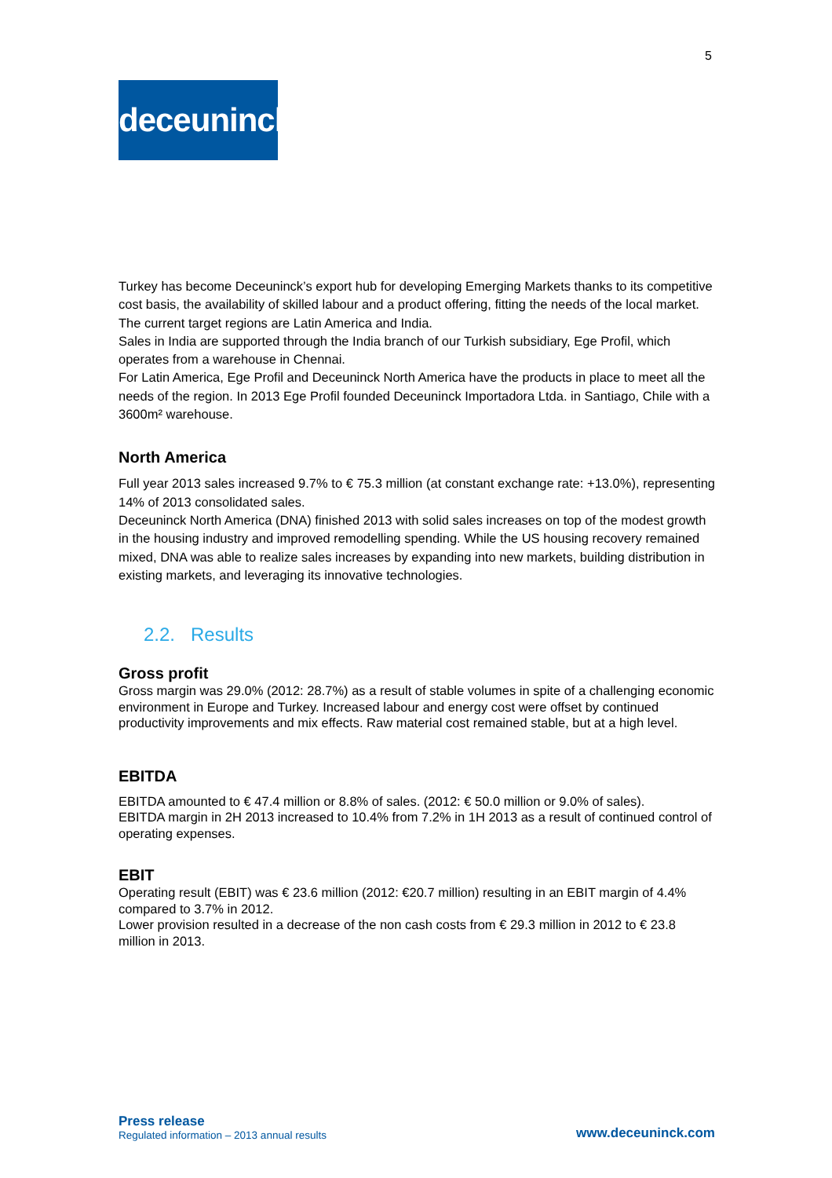5
deceuninck
Turkey has become Deceuninck’s export hub for developing Emerging Markets thanks to its competitive cost basis, the availability of skilled labour and a product offering, fitting the needs of the local market. The current target regions are Latin America and India.
Sales in India are supported through the India branch of our Turkish subsidiary, Ege Profil, which operates from a warehouse in Chennai.
For Latin America, Ege Profil and Deceuninck North America have the products in place to meet all the needs of the region. In 2013 Ege Profil founded Deceuninck Importadora Ltda. in Santiago, Chile with a 3600m² warehouse.
North America
Full year 2013 sales increased 9.7% to € 75.3 million (at constant exchange rate: +13.0%), representing 14% of 2013 consolidated sales.
Deceuninck North America (DNA) finished 2013 with solid sales increases on top of the modest growth in the housing industry and improved remodelling spending. While the US housing recovery remained mixed, DNA was able to realize sales increases by expanding into new markets, building distribution in existing markets, and leveraging its innovative technologies.
2.2. Results
Gross profit
Gross margin was 29.0% (2012: 28.7%) as a result of stable volumes in spite of a challenging economic environment in Europe and Turkey. Increased labour and energy cost were offset by continued productivity improvements and mix effects. Raw material cost remained stable, but at a high level.
EBITDA
EBITDA amounted to € 47.4 million or 8.8% of sales. (2012: € 50.0 million or 9.0% of sales).
EBITDA margin in 2H 2013 increased to 10.4% from 7.2% in 1H 2013 as a result of continued control of operating expenses.
EBIT
Operating result (EBIT) was € 23.6 million (2012: €20.7 million) resulting in an EBIT margin of 4.4% compared to 3.7% in 2012.
Lower provision resulted in a decrease of the non cash costs from € 29.3 million in 2012 to € 23.8 million in 2013.
Press release
Regulated information – 2013 annual results
www.deceuninck.com